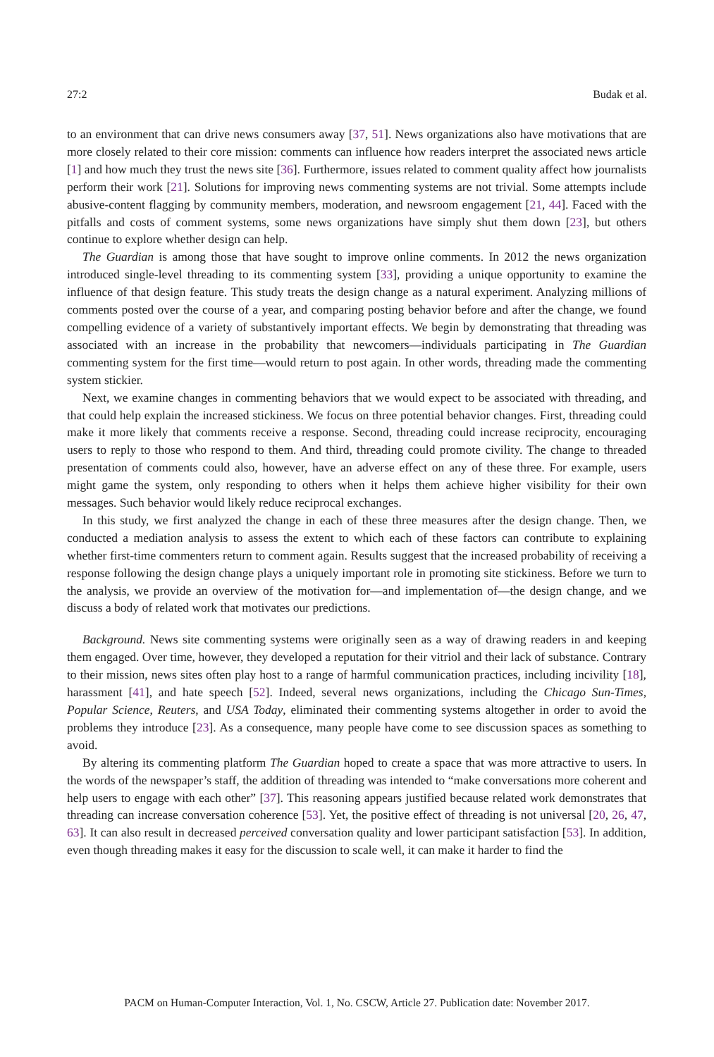27:2 Budak et al.
to an environment that can drive news consumers away [37, 51]. News organizations also have motivations that are more closely related to their core mission: comments can influence how readers interpret the associated news article [1] and how much they trust the news site [36]. Furthermore, issues related to comment quality affect how journalists perform their work [21]. Solutions for improving news commenting systems are not trivial. Some attempts include abusive-content flagging by community members, moderation, and newsroom engagement [21, 44]. Faced with the pitfalls and costs of comment systems, some news organizations have simply shut them down [23], but others continue to explore whether design can help.
The Guardian is among those that have sought to improve online comments. In 2012 the news organization introduced single-level threading to its commenting system [33], providing a unique opportunity to examine the influence of that design feature. This study treats the design change as a natural experiment. Analyzing millions of comments posted over the course of a year, and comparing posting behavior before and after the change, we found compelling evidence of a variety of substantively important effects. We begin by demonstrating that threading was associated with an increase in the probability that newcomers—individuals participating in The Guardian commenting system for the first time—would return to post again. In other words, threading made the commenting system stickier.
Next, we examine changes in commenting behaviors that we would expect to be associated with threading, and that could help explain the increased stickiness. We focus on three potential behavior changes. First, threading could make it more likely that comments receive a response. Second, threading could increase reciprocity, encouraging users to reply to those who respond to them. And third, threading could promote civility. The change to threaded presentation of comments could also, however, have an adverse effect on any of these three. For example, users might game the system, only responding to others when it helps them achieve higher visibility for their own messages. Such behavior would likely reduce reciprocal exchanges.
In this study, we first analyzed the change in each of these three measures after the design change. Then, we conducted a mediation analysis to assess the extent to which each of these factors can contribute to explaining whether first-time commenters return to comment again. Results suggest that the increased probability of receiving a response following the design change plays a uniquely important role in promoting site stickiness. Before we turn to the analysis, we provide an overview of the motivation for—and implementation of—the design change, and we discuss a body of related work that motivates our predictions.
Background. News site commenting systems were originally seen as a way of drawing readers in and keeping them engaged. Over time, however, they developed a reputation for their vitriol and their lack of substance. Contrary to their mission, news sites often play host to a range of harmful communication practices, including incivility [18], harassment [41], and hate speech [52]. Indeed, several news organizations, including the Chicago Sun-Times, Popular Science, Reuters, and USA Today, eliminated their commenting systems altogether in order to avoid the problems they introduce [23]. As a consequence, many people have come to see discussion spaces as something to avoid.
By altering its commenting platform The Guardian hoped to create a space that was more attractive to users. In the words of the newspaper’s staff, the addition of threading was intended to “make conversations more coherent and help users to engage with each other” [37]. This reasoning appears justified because related work demonstrates that threading can increase conversation coherence [53]. Yet, the positive effect of threading is not universal [20, 26, 47, 63]. It can also result in decreased perceived conversation quality and lower participant satisfaction [53]. In addition, even though threading makes it easy for the discussion to scale well, it can make it harder to find the
PACM on Human-Computer Interaction, Vol. 1, No. CSCW, Article 27. Publication date: November 2017.